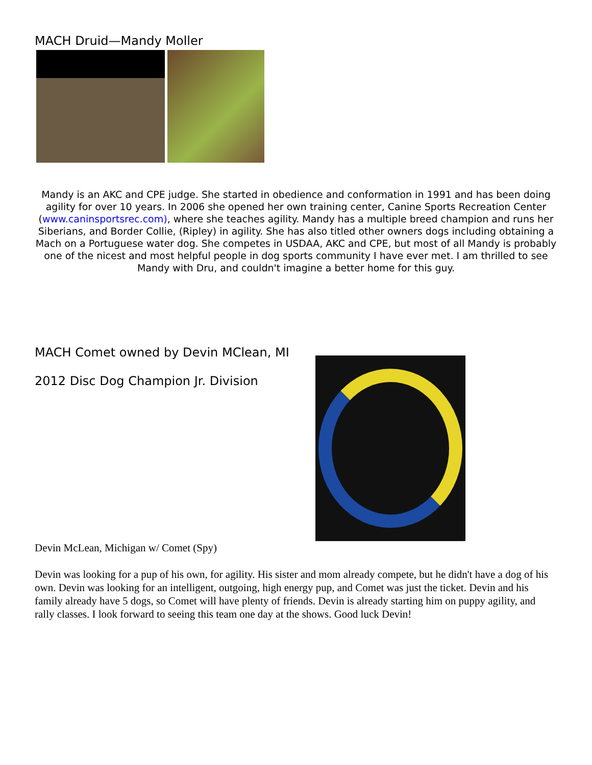MACH Druid—Mandy Moller
Mandy is an AKC and CPE judge. She started in obedience and conformation in 1991 and has been doing agility for over 10 years. In 2006 she opened her own training center, Canine Sports Recreation Center (www.caninsportsrec.com), where she teaches agility. Mandy has a multiple breed champion and runs her Siberians, and Border Collie, (Ripley) in agility. She has also titled other owners dogs including obtaining a Mach on a Portuguese water dog. She competes in USDAA, AKC and CPE, but most of all Mandy is probably one of the nicest and most helpful people in dog sports community I have ever met. I am thrilled to see Mandy with Dru, and couldn't imagine a better home for this guy.
MACH Comet owned by Devin MClean, MI
2012 Disc Dog Champion Jr. Division
Devin McLean, Michigan w/ Comet (Spy)
Devin was looking for a pup of his own, for agility. His sister and mom already compete, but he didn't have a dog of his own. Devin was looking for an intelligent, outgoing, high energy pup, and Comet was just the ticket. Devin and his family already have 5 dogs, so Comet will have plenty of friends. Devin is already starting him on puppy agility, and rally classes. I look forward to seeing this team one day at the shows. Good luck Devin!